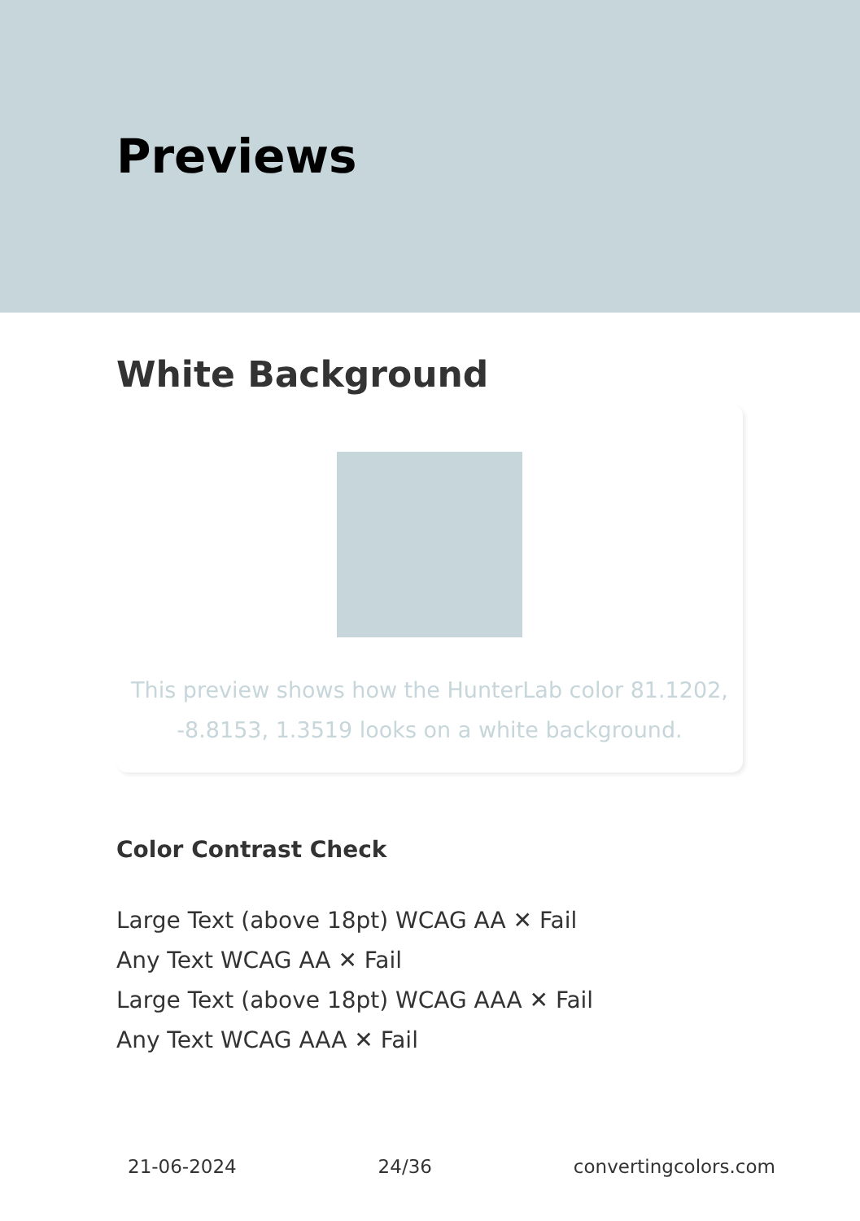Previews
White Background
This preview shows how the HunterLab color 81.1202,
-8.8153, 1.3519 looks on a white background.
Color Contrast Check
Large Text (above 18pt) WCAG AA ✕ Fail
Any Text WCAG AA ✕ Fail
Large Text (above 18pt) WCAG AAA ✕ Fail
Any Text WCAG AAA ✕ Fail
21-06-2024 24/36 convertingcolors.com